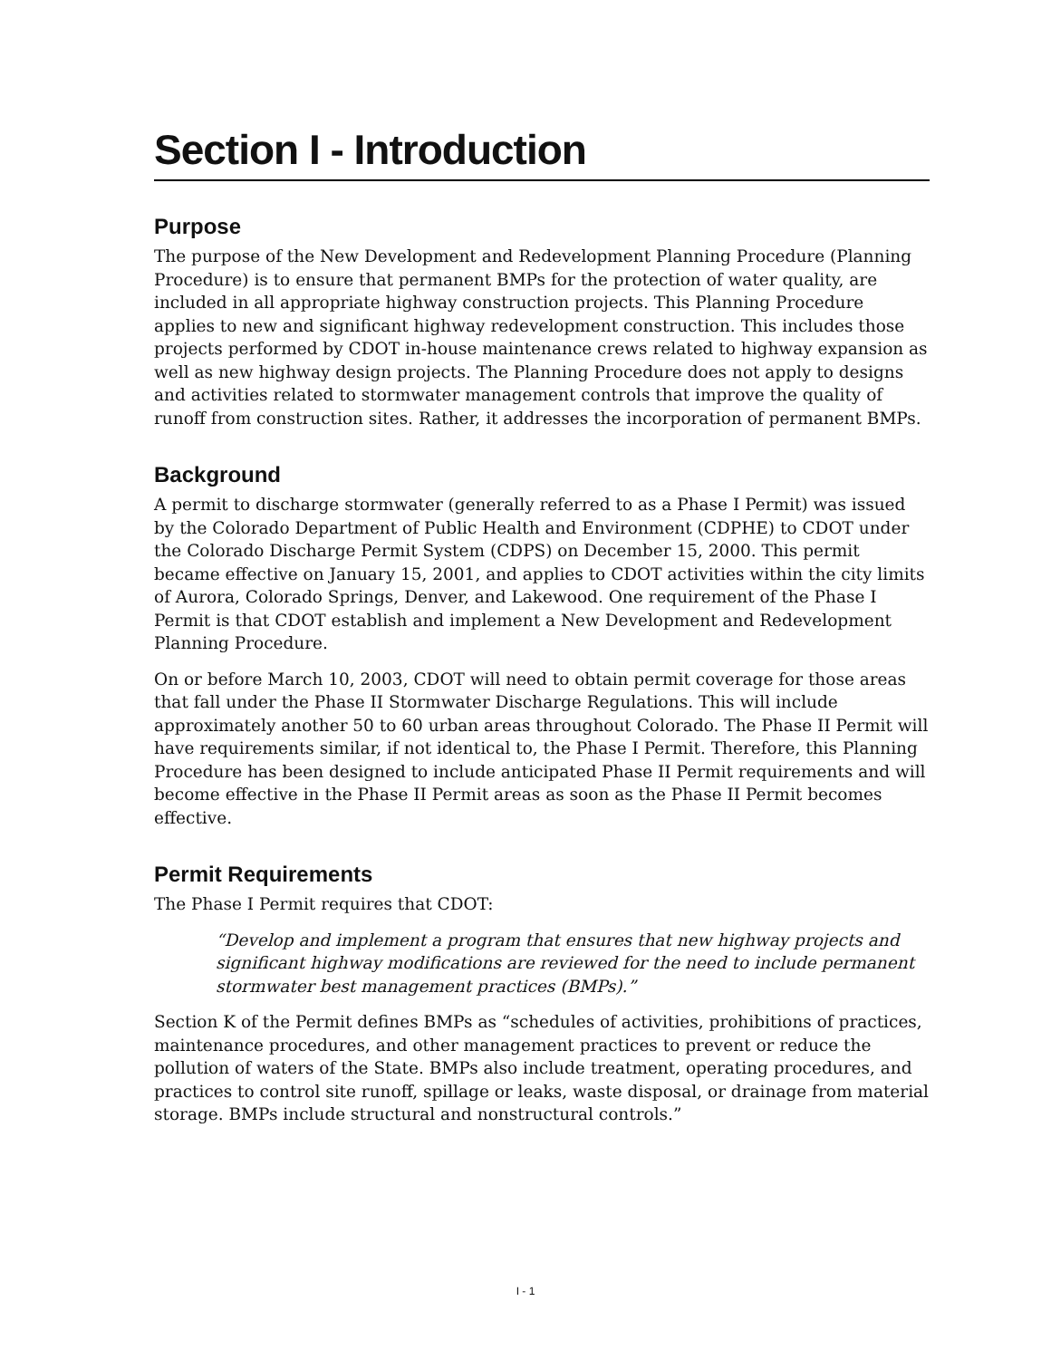Section I - Introduction
Purpose
The purpose of the New Development and Redevelopment Planning Procedure (Planning Procedure) is to ensure that permanent BMPs for the protection of water quality, are included in all appropriate highway construction projects. This Planning Procedure applies to new and significant highway redevelopment construction. This includes those projects performed by CDOT in-house maintenance crews related to highway expansion as well as new highway design projects. The Planning Procedure does not apply to designs and activities related to stormwater management controls that improve the quality of runoff from construction sites. Rather, it addresses the incorporation of permanent BMPs.
Background
A permit to discharge stormwater (generally referred to as a Phase I Permit) was issued by the Colorado Department of Public Health and Environment (CDPHE) to CDOT under the Colorado Discharge Permit System (CDPS) on December 15, 2000. This permit became effective on January 15, 2001, and applies to CDOT activities within the city limits of Aurora, Colorado Springs, Denver, and Lakewood. One requirement of the Phase I Permit is that CDOT establish and implement a New Development and Redevelopment Planning Procedure.
On or before March 10, 2003, CDOT will need to obtain permit coverage for those areas that fall under the Phase II Stormwater Discharge Regulations. This will include approximately another 50 to 60 urban areas throughout Colorado. The Phase II Permit will have requirements similar, if not identical to, the Phase I Permit. Therefore, this Planning Procedure has been designed to include anticipated Phase II Permit requirements and will become effective in the Phase II Permit areas as soon as the Phase II Permit becomes effective.
Permit Requirements
The Phase I Permit requires that CDOT:
“Develop and implement a program that ensures that new highway projects and significant highway modifications are reviewed for the need to include permanent stormwater best management practices (BMPs).”
Section K of the Permit defines BMPs as “schedules of activities, prohibitions of practices, maintenance procedures, and other management practices to prevent or reduce the pollution of waters of the State. BMPs also include treatment, operating procedures, and practices to control site runoff, spillage or leaks, waste disposal, or drainage from material storage. BMPs include structural and nonstructural controls.”
I - 1